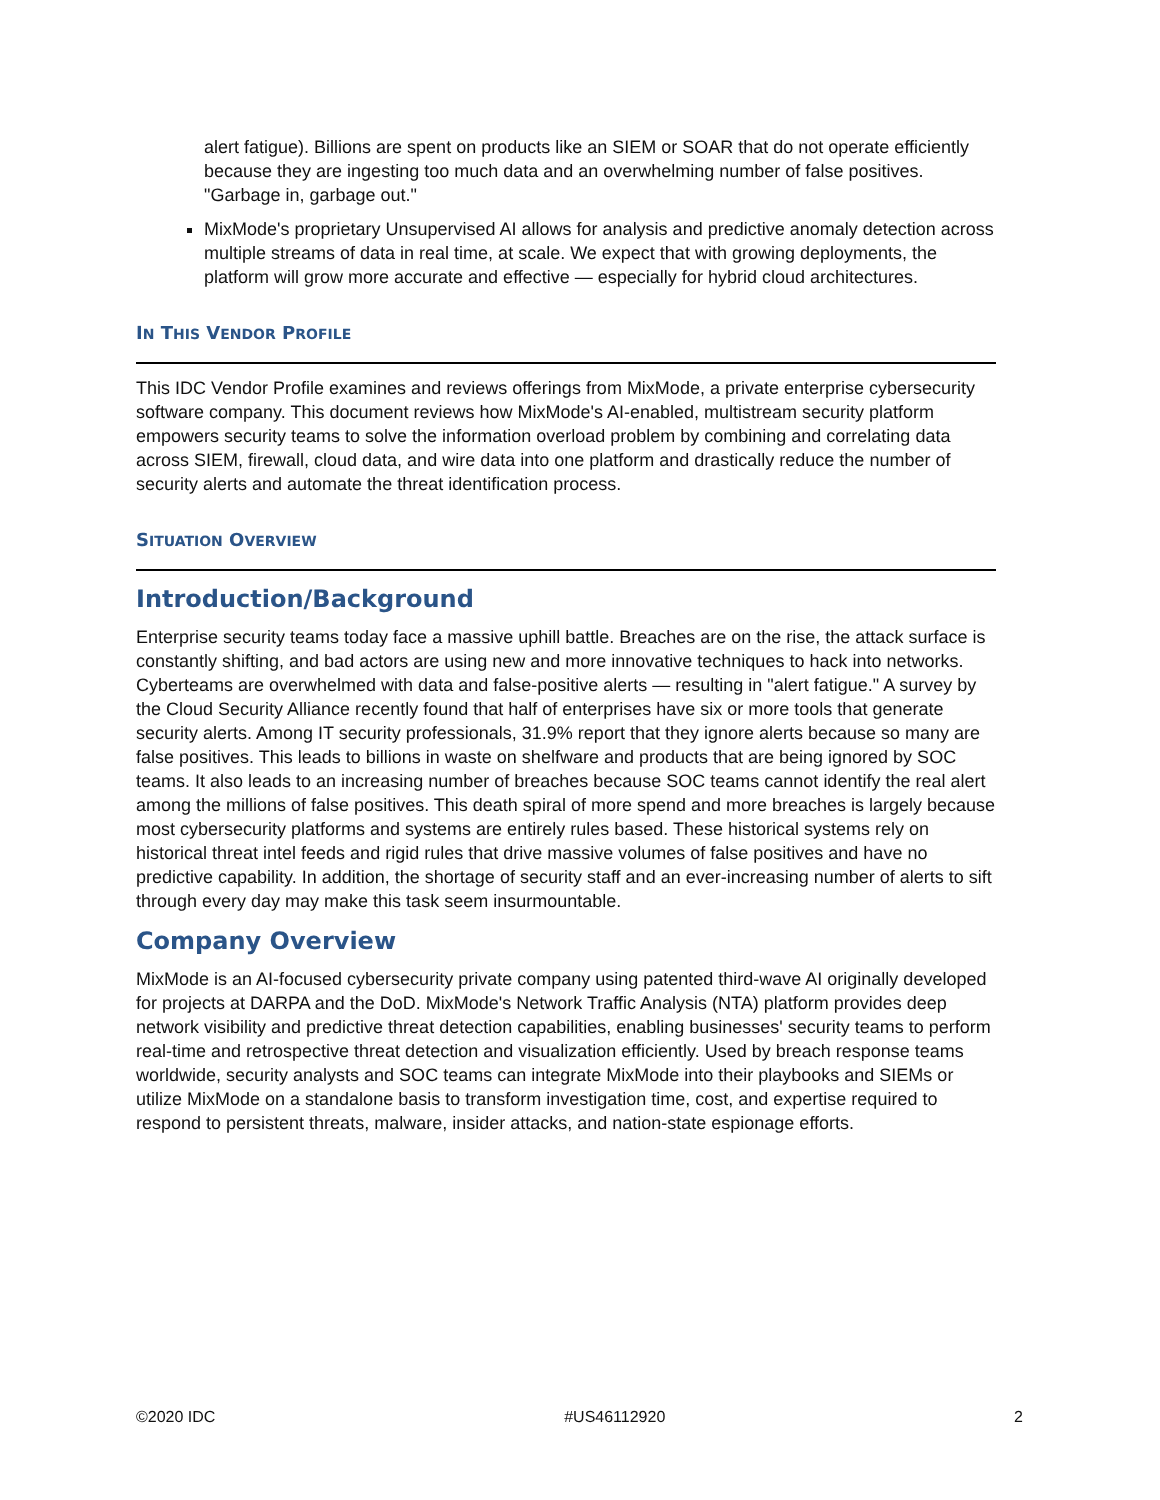alert fatigue). Billions are spent on products like an SIEM or SOAR that do not operate efficiently because they are ingesting too much data and an overwhelming number of false positives. "Garbage in, garbage out."
MixMode's proprietary Unsupervised AI allows for analysis and predictive anomaly detection across multiple streams of data in real time, at scale. We expect that with growing deployments, the platform will grow more accurate and effective — especially for hybrid cloud architectures.
IN THIS VENDOR PROFILE
This IDC Vendor Profile examines and reviews offerings from MixMode, a private enterprise cybersecurity software company. This document reviews how MixMode's AI-enabled, multistream security platform empowers security teams to solve the information overload problem by combining and correlating data across SIEM, firewall, cloud data, and wire data into one platform and drastically reduce the number of security alerts and automate the threat identification process.
SITUATION OVERVIEW
Introduction/Background
Enterprise security teams today face a massive uphill battle. Breaches are on the rise, the attack surface is constantly shifting, and bad actors are using new and more innovative techniques to hack into networks. Cyberteams are overwhelmed with data and false-positive alerts — resulting in "alert fatigue." A survey by the Cloud Security Alliance recently found that half of enterprises have six or more tools that generate security alerts. Among IT security professionals, 31.9% report that they ignore alerts because so many are false positives. This leads to billions in waste on shelfware and products that are being ignored by SOC teams. It also leads to an increasing number of breaches because SOC teams cannot identify the real alert among the millions of false positives. This death spiral of more spend and more breaches is largely because most cybersecurity platforms and systems are entirely rules based. These historical systems rely on historical threat intel feeds and rigid rules that drive massive volumes of false positives and have no predictive capability. In addition, the shortage of security staff and an ever-increasing number of alerts to sift through every day may make this task seem insurmountable.
Company Overview
MixMode is an AI-focused cybersecurity private company using patented third-wave AI originally developed for projects at DARPA and the DoD. MixMode's Network Traffic Analysis (NTA) platform provides deep network visibility and predictive threat detection capabilities, enabling businesses' security teams to perform real-time and retrospective threat detection and visualization efficiently. Used by breach response teams worldwide, security analysts and SOC teams can integrate MixMode into their playbooks and SIEMs or utilize MixMode on a standalone basis to transform investigation time, cost, and expertise required to respond to persistent threats, malware, insider attacks, and nation-state espionage efforts.
©2020 IDC #US46112920 2